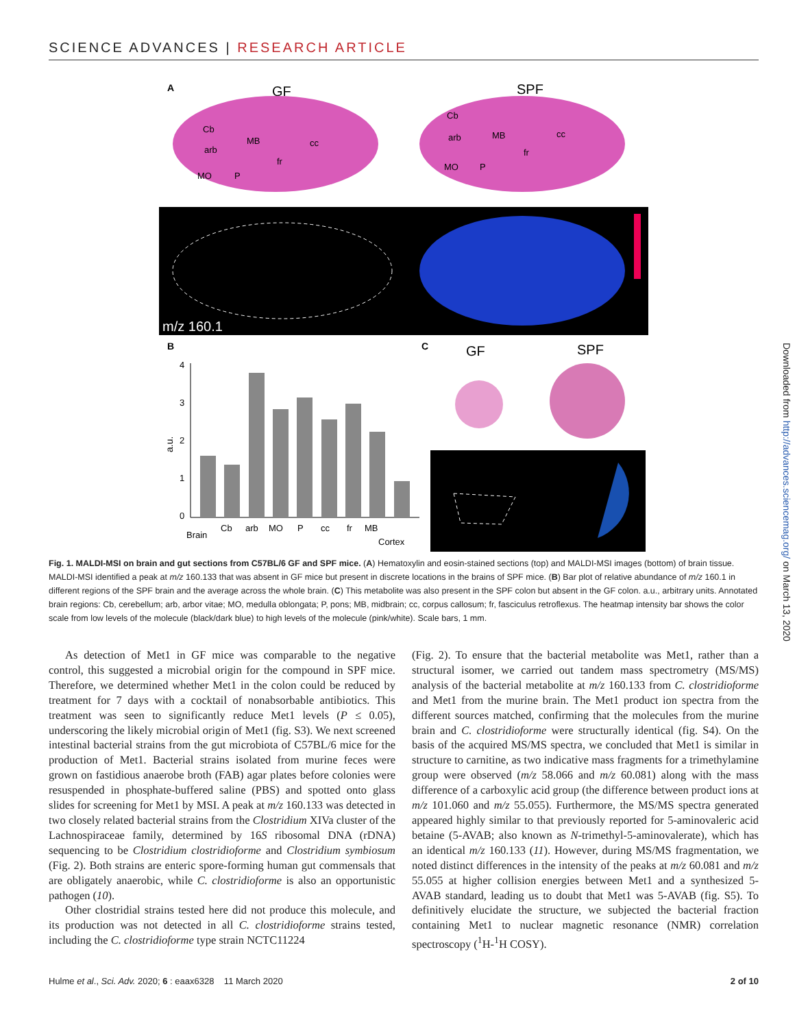SCIENCE ADVANCES | RESEARCH ARTICLE
Downloaded from http://advances.sciencemag.org/ on March 13, 2020
A
GF
SPF
Cb
arb
MB
cc
fr
MO
P
Cb
arb
MB
cc
fr
MO
P
m/z 160.1
B
C
GF
SPF
a.u.
4
3
2
1
0
Brain
Cb
arb
MO
P
cc
fr
MB
Cortex
Fig. 1. MALDI-MSI on brain and gut sections from C57BL/6 GF and SPF mice. (A) Hematoxylin and eosin-stained sections (top) and MALDI-MSI images (bottom) of brain tissue. MALDI-MSI identified a peak at m/z 160.133 that was absent in GF mice but present in discrete locations in the brains of SPF mice. (B) Bar plot of relative abundance of m/z 160.1 in different regions of the SPF brain and the average across the whole brain. (C) This metabolite was also present in the SPF colon but absent in the GF colon. a.u., arbitrary units. Annotated brain regions: Cb, cerebellum; arb, arbor vitae; MO, medulla oblongata; P, pons; MB, midbrain; cc, corpus callosum; fr, fasciculus retroflexus. The heatmap intensity bar shows the color scale from low levels of the molecule (black/dark blue) to high levels of the molecule (pink/white). Scale bars, 1 mm.
As detection of Met1 in GF mice was comparable to the negative control, this suggested a microbial origin for the compound in SPF mice. Therefore, we determined whether Met1 in the colon could be reduced by treatment for 7 days with a cocktail of nonabsorbable antibiotics. This treatment was seen to significantly reduce Met1 levels (P ≤ 0.05), underscoring the likely microbial origin of Met1 (fig. S3). We next screened intestinal bacterial strains from the gut microbiota of C57BL/6 mice for the production of Met1. Bacterial strains isolated from murine feces were grown on fastidious anaerobe broth (FAB) agar plates before colonies were resuspended in phosphate-buffered saline (PBS) and spotted onto glass slides for screening for Met1 by MSI. A peak at m/z 160.133 was detected in two closely related bacterial strains from the Clostridium XIVa cluster of the Lachnospiraceae family, determined by 16S ribosomal DNA (rDNA) sequencing to be Clostridium clostridioforme and Clostridium symbiosum (Fig. 2). Both strains are enteric spore-forming human gut commensals that are obligately anaerobic, while C. clostridioforme is also an opportunistic pathogen (10).
Other clostridial strains tested here did not produce this molecule, and its production was not detected in all C. clostridioforme strains tested, including the C. clostridioforme type strain NCTC11224
(Fig. 2). To ensure that the bacterial metabolite was Met1, rather than a structural isomer, we carried out tandem mass spectrometry (MS/MS) analysis of the bacterial metabolite at m/z 160.133 from C. clostridioforme and Met1 from the murine brain. The Met1 product ion spectra from the different sources matched, confirming that the molecules from the murine brain and C. clostridioforme were structurally identical (fig. S4). On the basis of the acquired MS/MS spectra, we concluded that Met1 is similar in structure to carnitine, as two indicative mass fragments for a trimethylamine group were observed (m/z 58.066 and m/z 60.081) along with the mass difference of a carboxylic acid group (the difference between product ions at m/z 101.060 and m/z 55.055). Furthermore, the MS/MS spectra generated appeared highly similar to that previously reported for 5-aminovaleric acid betaine (5-AVAB; also known as N-trimethyl-5-aminovalerate), which has an identical m/z 160.133 (11). However, during MS/MS fragmentation, we noted distinct differences in the intensity of the peaks at m/z 60.081 and m/z 55.055 at higher collision energies between Met1 and a synthesized 5-AVAB standard, leading us to doubt that Met1 was 5-AVAB (fig. S5). To definitively elucidate the structure, we subjected the bacterial fraction containing Met1 to nuclear magnetic resonance (NMR) correlation spectroscopy (<sup>1</sup>H-<sup>1</sup>H COSY).
Hulme et al., Sci. Adv. 2020; 6 : eaax6328 11 March 2020 2 of 10